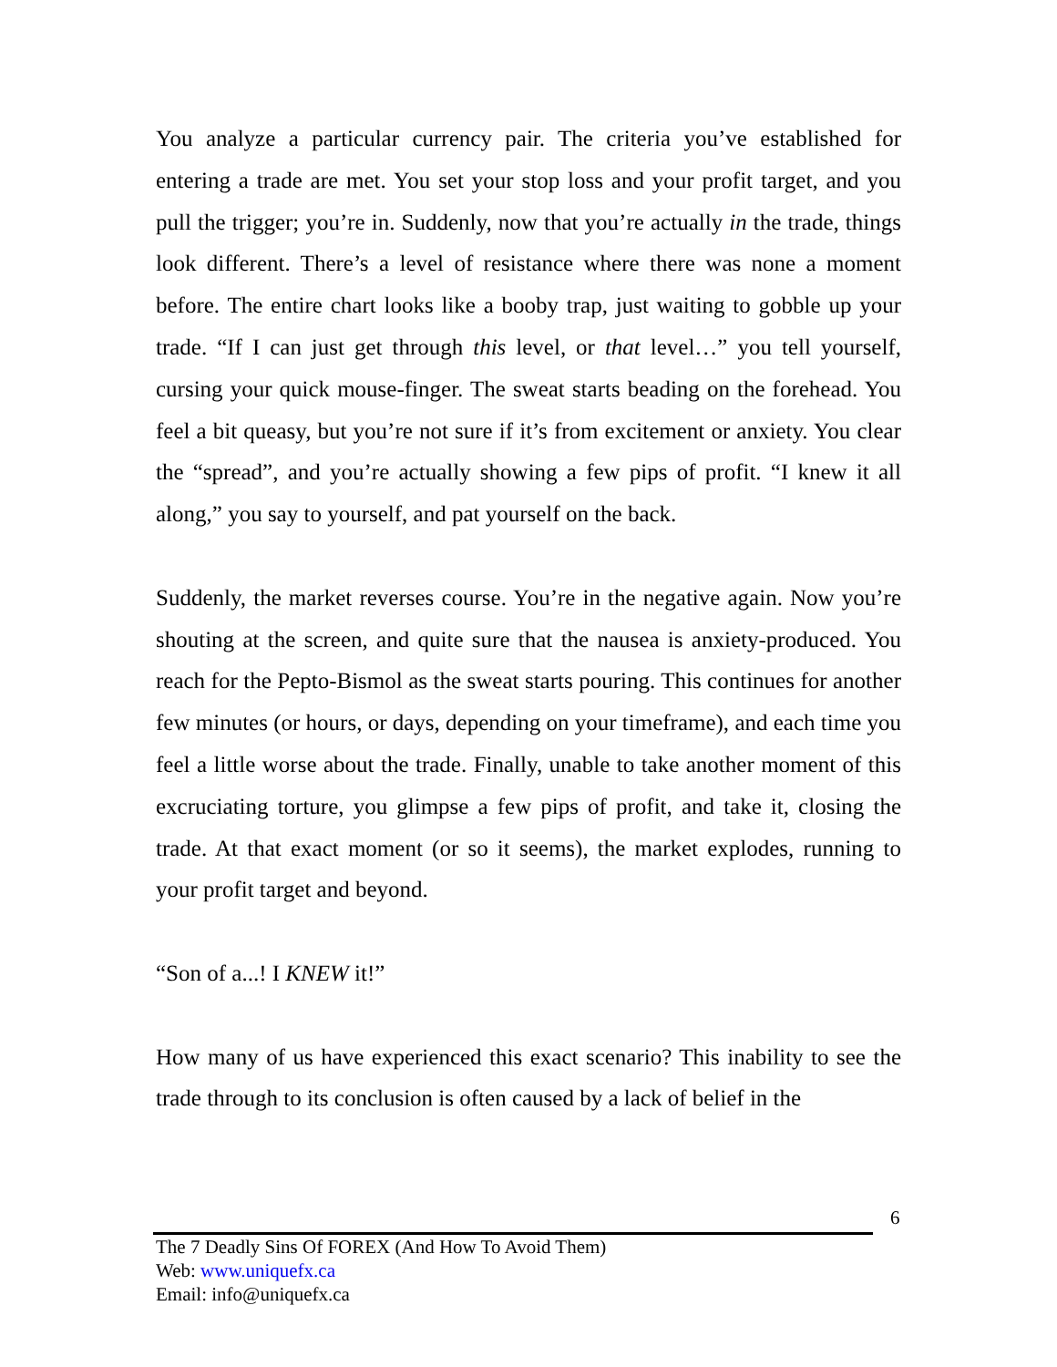You analyze a particular currency pair. The criteria you’ve established for entering a trade are met. You set your stop loss and your profit target, and you pull the trigger; you’re in. Suddenly, now that you’re actually in the trade, things look different. There’s a level of resistance where there was none a moment before. The entire chart looks like a booby trap, just waiting to gobble up your trade. “If I can just get through this level, or that level…” you tell yourself, cursing your quick mouse-finger. The sweat starts beading on the forehead. You feel a bit queasy, but you’re not sure if it’s from excitement or anxiety. You clear the “spread”, and you’re actually showing a few pips of profit. “I knew it all along,” you say to yourself, and pat yourself on the back.
Suddenly, the market reverses course. You’re in the negative again. Now you’re shouting at the screen, and quite sure that the nausea is anxiety-produced. You reach for the Pepto-Bismol as the sweat starts pouring. This continues for another few minutes (or hours, or days, depending on your timeframe), and each time you feel a little worse about the trade. Finally, unable to take another moment of this excruciating torture, you glimpse a few pips of profit, and take it, closing the trade. At that exact moment (or so it seems), the market explodes, running to your profit target and beyond.
“Son of a...! I KNEW it!”
How many of us have experienced this exact scenario? This inability to see the trade through to its conclusion is often caused by a lack of belief in the
6
The 7 Deadly Sins Of FOREX (And How To Avoid Them)
Web: www.uniquefx.ca
Email: info@uniquefx.ca